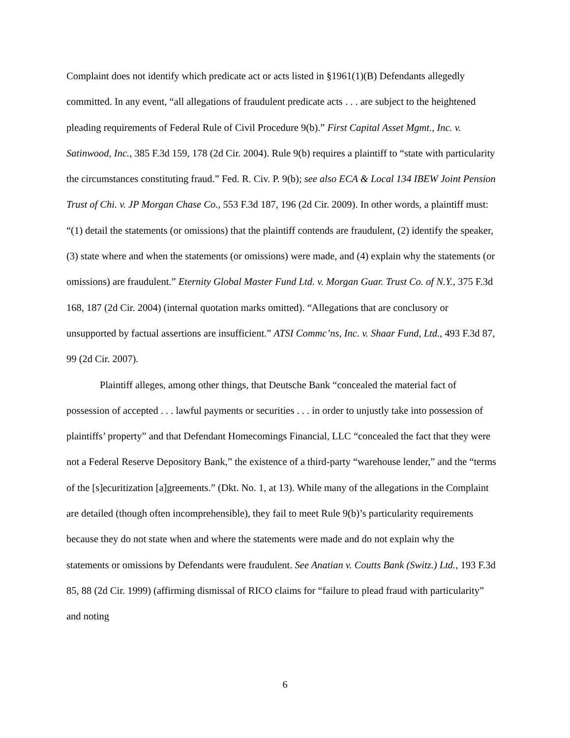Complaint does not identify which predicate act or acts listed in §1961(1)(B) Defendants allegedly committed. In any event, “all allegations of fraudulent predicate acts . . . are subject to the heightened pleading requirements of Federal Rule of Civil Procedure 9(b).” First Capital Asset Mgmt., Inc. v. Satinwood, Inc., 385 F.3d 159, 178 (2d Cir. 2004). Rule 9(b) requires a plaintiff to “state with particularity the circumstances constituting fraud.” Fed. R. Civ. P. 9(b); see also ECA & Local 134 IBEW Joint Pension Trust of Chi. v. JP Morgan Chase Co., 553 F.3d 187, 196 (2d Cir. 2009). In other words, a plaintiff must: “(1) detail the statements (or omissions) that the plaintiff contends are fraudulent, (2) identify the speaker, (3) state where and when the statements (or omissions) were made, and (4) explain why the statements (or omissions) are fraudulent.” Eternity Global Master Fund Ltd. v. Morgan Guar. Trust Co. of N.Y., 375 F.3d 168, 187 (2d Cir. 2004) (internal quotation marks omitted). “Allegations that are conclusory or unsupported by factual assertions are insufficient.” ATSI Commc’ns, Inc. v. Shaar Fund, Ltd., 493 F.3d 87, 99 (2d Cir. 2007).
Plaintiff alleges, among other things, that Deutsche Bank “concealed the material fact of possession of accepted . . . lawful payments or securities . . . in order to unjustly take into possession of plaintiffs’ property” and that Defendant Homecomings Financial, LLC “concealed the fact that they were not a Federal Reserve Depository Bank,” the existence of a third-party “warehouse lender,” and the “terms of the [s]ecuritization [a]greements.” (Dkt. No. 1, at 13). While many of the allegations in the Complaint are detailed (though often incomprehensible), they fail to meet Rule 9(b)’s particularity requirements because they do not state when and where the statements were made and do not explain why the statements or omissions by Defendants were fraudulent. See Anatian v. Coutts Bank (Switz.) Ltd., 193 F.3d 85, 88 (2d Cir. 1999) (affirming dismissal of RICO claims for “failure to plead fraud with particularity” and noting
6